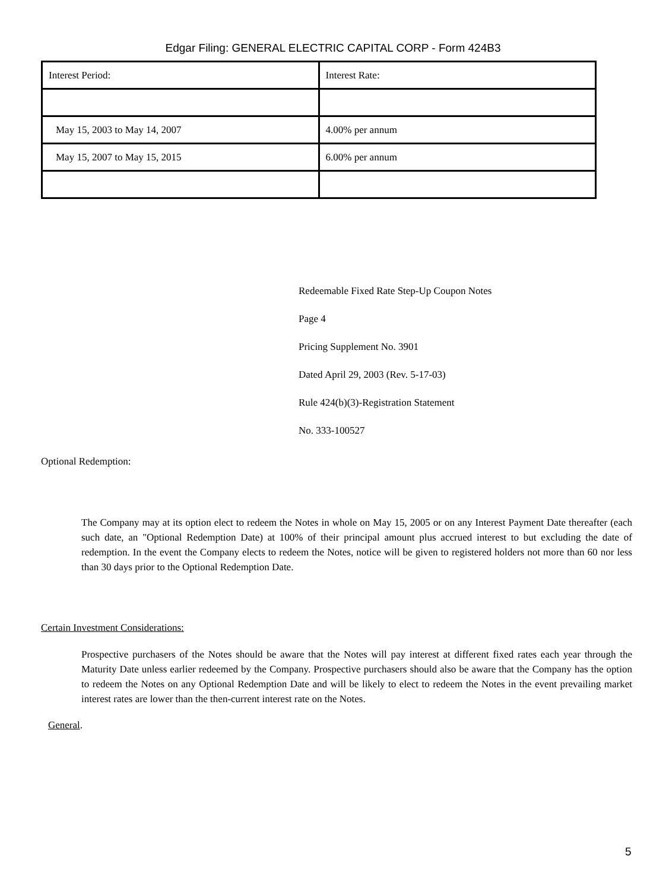Edgar Filing: GENERAL ELECTRIC CAPITAL CORP - Form 424B3
| Interest Period: | Interest Rate: |
| May 15, 2003 to May 14, 2007 | 4.00% per annum |
| May 15, 2007 to May 15, 2015 | 6.00% per annum |
Redeemable Fixed Rate Step-Up Coupon Notes
Page 4
Pricing Supplement No. 3901
Dated April 29, 2003 (Rev. 5-17-03)
Rule 424(b)(3)-Registration Statement
No. 333-100527
Optional Redemption:
The Company may at its option elect to redeem the Notes in whole on May 15, 2005 or on any Interest Payment Date thereafter (each such date, an "Optional Redemption Date) at 100% of their principal amount plus accrued interest to but excluding the date of redemption. In the event the Company elects to redeem the Notes, notice will be given to registered holders not more than 60 nor less than 30 days prior to the Optional Redemption Date.
Certain Investment Considerations:
Prospective purchasers of the Notes should be aware that the Notes will pay interest at different fixed rates each year through the Maturity Date unless earlier redeemed by the Company. Prospective purchasers should also be aware that the Company has the option to redeem the Notes on any Optional Redemption Date and will be likely to elect to redeem the Notes in the event prevailing market interest rates are lower than the then-current interest rate on the Notes.
General.
5